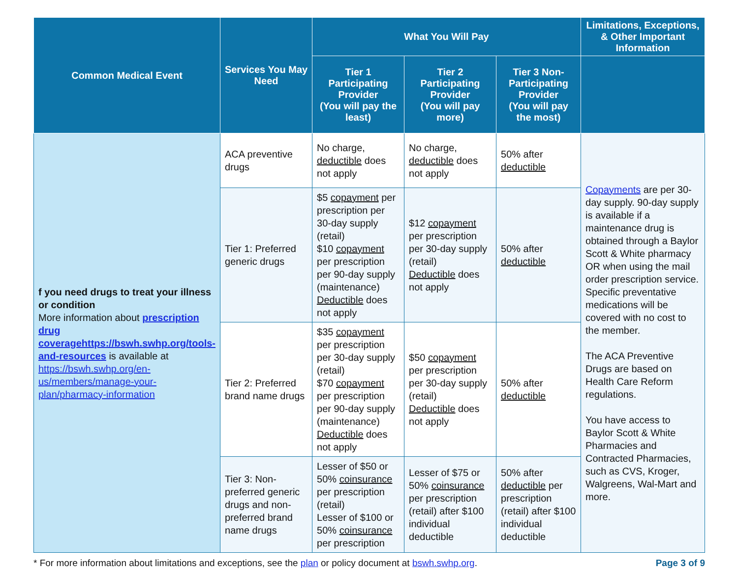| Common Medical Event | Services You May Need | What You Will Pay | | | Limitations, Exceptions, & Other Important Information |
| --- | --- | --- | --- | --- | --- |
| | | Tier 1 Participating Provider (You will pay the least) | Tier 2 Participating Provider (You will pay more) | Tier 3 Non-Participating Provider (You will pay the most) | |
| f you need drugs to treat your illness or condition More information about prescription drug coveragehttps://bswh.swhp.org/tools-and-resources is available at https://bswh.swhp.org/en-us/members/manage-your-plan/pharmacy-information | ACA preventive drugs | No charge, deductible does not apply | No charge, deductible does not apply | 50% after deductible | Copayments are per 30-day supply. 90-day supply is available if a maintenance drug is obtained through a Baylor Scott & White pharmacy OR when using the mail order prescription service. Specific preventative medications will be covered with no cost to the member. The ACA Preventive Drugs are based on Health Care Reform regulations. You have access to Baylor Scott & White Pharmacies and Contracted Pharmacies, such as CVS, Kroger, Walgreens, Wal-Mart and more. |
| | Tier 1: Preferred generic drugs | $5 copayment per prescription per 30-day supply (retail) $10 copayment per prescription per 90-day supply (maintenance) Deductible does not apply | $12 copayment per prescription per 30-day supply (retail) Deductible does not apply | 50% after deductible | |
| | Tier 2: Preferred brand name drugs | $35 copayment per prescription per 30-day supply (retail) $70 copayment per prescription per 90-day supply (maintenance) Deductible does not apply | $50 copayment per prescription per 30-day supply (retail) Deductible does not apply | 50% after deductible | |
| | Tier 3: Non-preferred generic drugs and non-preferred brand name drugs | Lesser of $50 or 50% coinsurance per prescription (retail) Lesser of $100 or 50% coinsurance per prescription | Lesser of $75 or 50% coinsurance per prescription (retail) after $100 individual deductible | 50% after deductible per prescription (retail) after $100 individual deductible | |
* For more information about limitations and exceptions, see the plan or policy document at bswh.swhp.org. Page 3 of 9